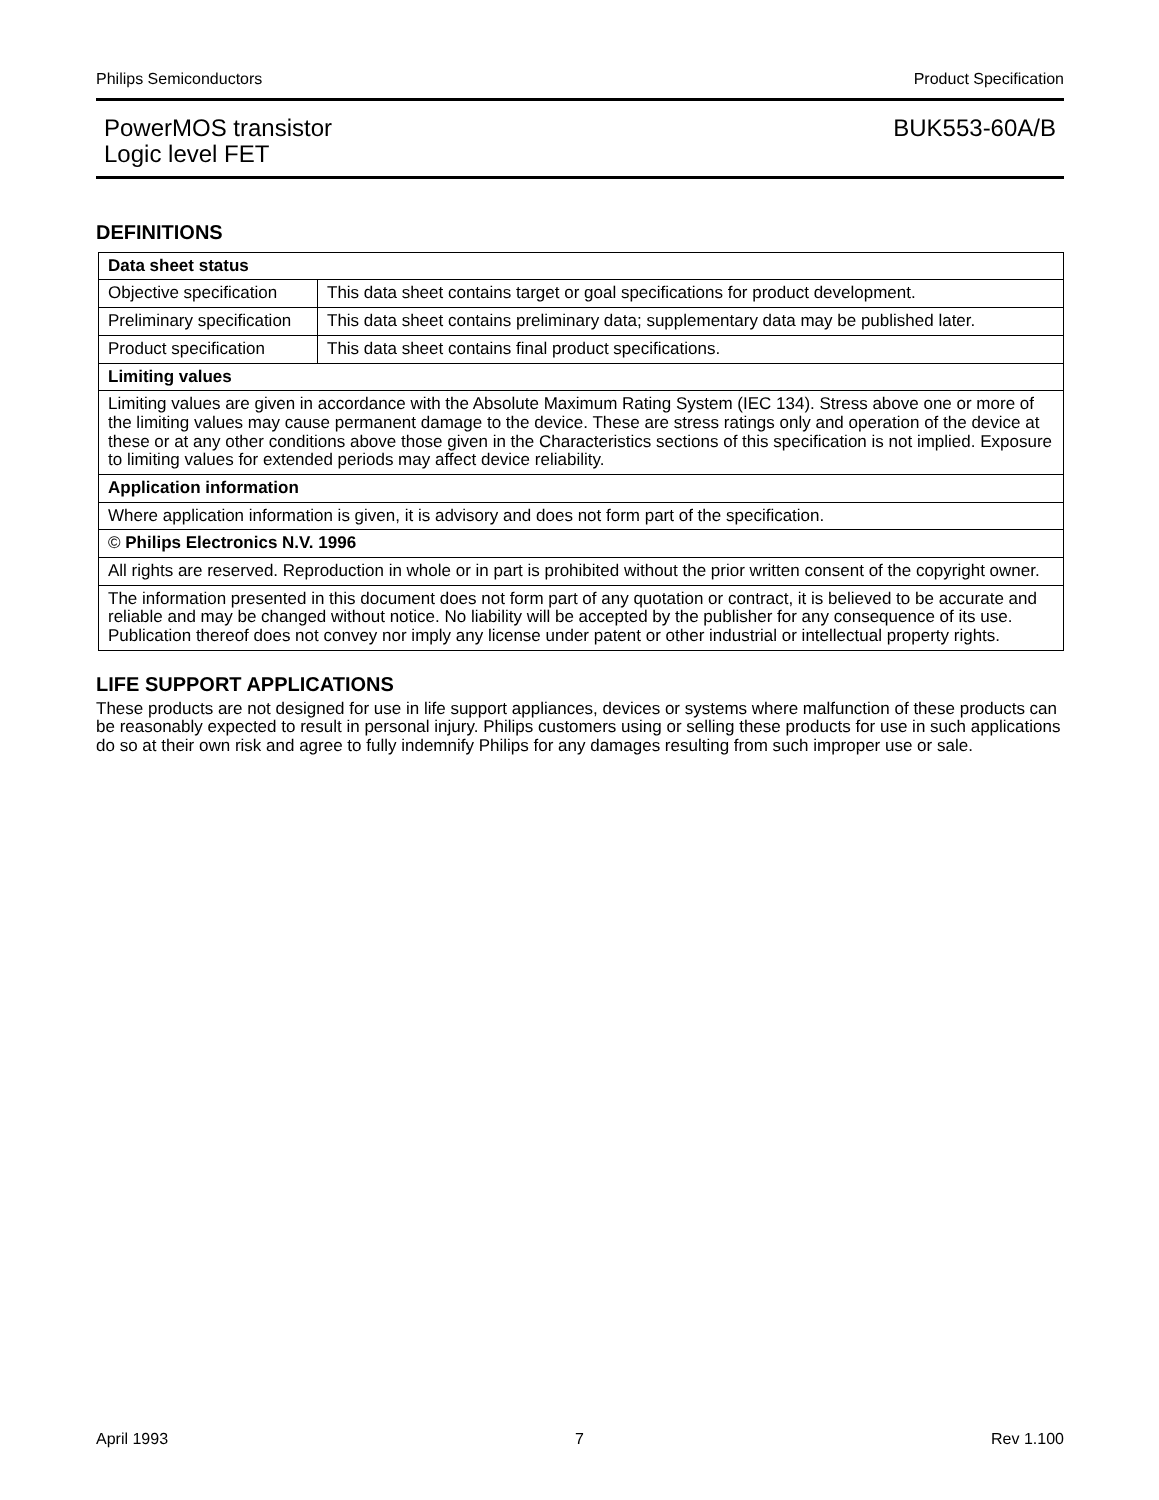Philips Semiconductors Product Specification
PowerMOS transistor
Logic level FET BUK553-60A/B
DEFINITIONS
| Data sheet status | |
| Objective specification | This data sheet contains target or goal specifications for product development. |
| Preliminary specification | This data sheet contains preliminary data; supplementary data may be published later. |
| Product specification | This data sheet contains final product specifications. |
| Limiting values | |
| Limiting values are given in accordance with the Absolute Maximum Rating System (IEC 134). Stress above one or more of the limiting values may cause permanent damage to the device. These are stress ratings only and operation of the device at these or at any other conditions above those given in the Characteristics sections of this specification is not implied. Exposure to limiting values for extended periods may affect device reliability. | |
| Application information | |
| Where application information is given, it is advisory and does not form part of the specification. | |
| © Philips Electronics N.V. 1996 | |
| All rights are reserved. Reproduction in whole or in part is prohibited without the prior written consent of the copyright owner. | |
| The information presented in this document does not form part of any quotation or contract, it is believed to be accurate and reliable and may be changed without notice. No liability will be accepted by the publisher for any consequence of its use. Publication thereof does not convey nor imply any license under patent or other industrial or intellectual property rights. | |
LIFE SUPPORT APPLICATIONS
These products are not designed for use in life support appliances, devices or systems where malfunction of these products can be reasonably expected to result in personal injury. Philips customers using or selling these products for use in such applications do so at their own risk and agree to fully indemnify Philips for any damages resulting from such improper use or sale.
April 1993 7 Rev 1.100